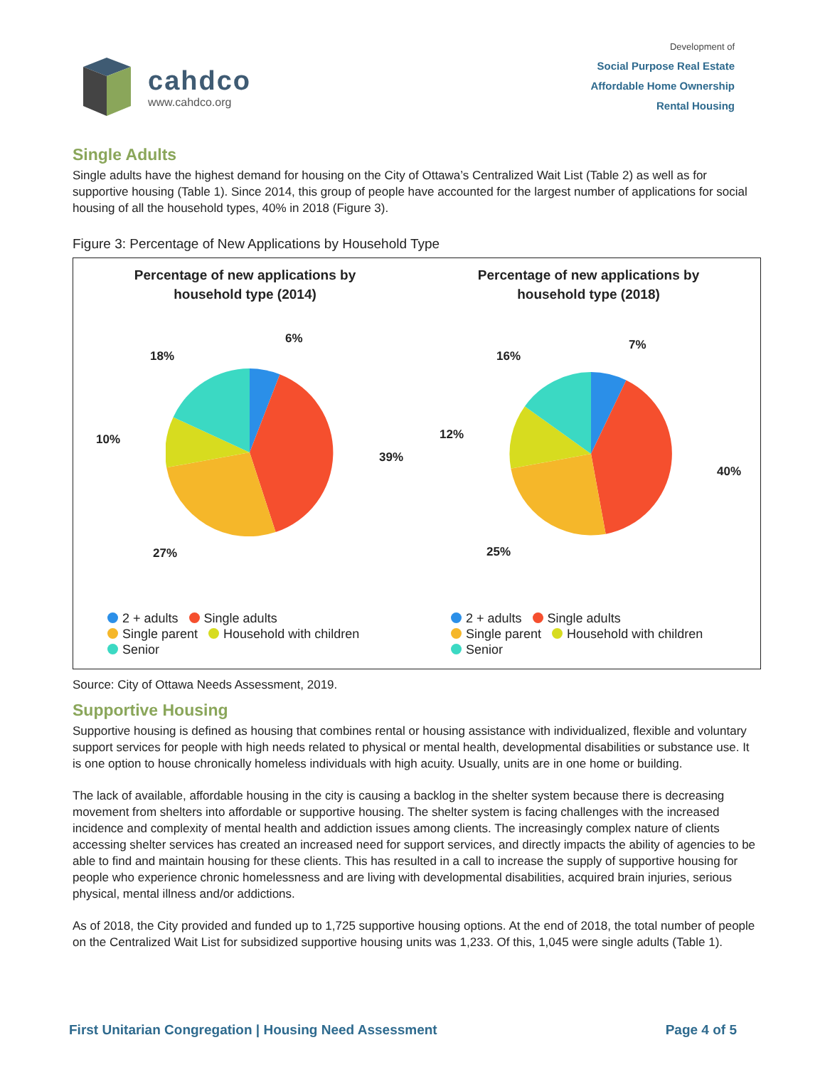cahdco
www.cahdco.org
Development of
Social Purpose Real Estate
Affordable Home Ownership
Rental Housing
Single Adults
Single adults have the highest demand for housing on the City of Ottawa’s Centralized Wait List (Table 2) as well as for supportive housing (Table 1). Since 2014, this group of people have accounted for the largest number of applications for social housing of all the household types, 40% in 2018 (Figure 3).
Figure 3: Percentage of New Applications by Household Type
Percentage of new applications by
household type (2014)
6%
18%
10%
39%
27%
2 + adults Single adults
Single parent Household with children
Senior
Percentage of new applications by
household type (2018)
7%
16%
12%
40%
25%
2 + adults Single adults
Single parent Household with children
Senior
Source: City of Ottawa Needs Assessment, 2019.
Supportive Housing
Supportive housing is defined as housing that combines rental or housing assistance with individualized, flexible and voluntary support services for people with high needs related to physical or mental health, developmental disabilities or substance use. It is one option to house chronically homeless individuals with high acuity. Usually, units are in one home or building.
The lack of available, affordable housing in the city is causing a backlog in the shelter system because there is decreasing movement from shelters into affordable or supportive housing. The shelter system is facing challenges with the increased incidence and complexity of mental health and addiction issues among clients. The increasingly complex nature of clients accessing shelter services has created an increased need for support services, and directly impacts the ability of agencies to be able to find and maintain housing for these clients. This has resulted in a call to increase the supply of supportive housing for people who experience chronic homelessness and are living with developmental disabilities, acquired brain injuries, serious physical, mental illness and/or addictions.
As of 2018, the City provided and funded up to 1,725 supportive housing options. At the end of 2018, the total number of people on the Centralized Wait List for subsidized supportive housing units was 1,233. Of this, 1,045 were single adults (Table 1).
First Unitarian Congregation | Housing Need Assessment Page 4 of 5